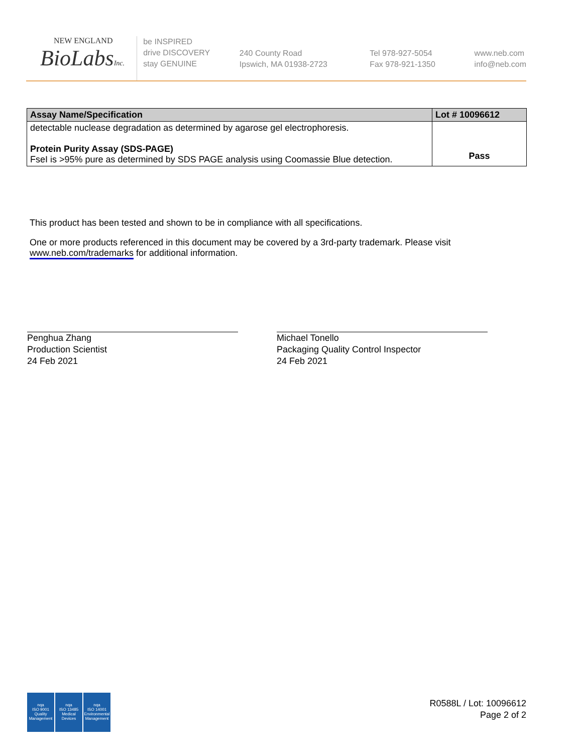NEW ENGLAND
BioLabsInc.
be INSPIRED
drive DISCOVERY
stay GENUINE
240 County Road
Ipswich, MA 01938-2723
Tel 978-927-5054
Fax 978-921-1350
www.neb.com
info@neb.com
| Assay Name/Specification | Lot # 10096612 |
| --- | --- |
| detectable nuclease degradation as determined by agarose gel electrophoresis. Protein Purity Assay (SDS-PAGE) FseI is >95% pure as determined by SDS PAGE analysis using Coomassie Blue detection. | Pass |
This product has been tested and shown to be in compliance with all specifications.
One or more products referenced in this document may be covered by a 3rd-party trademark. Please visit www.neb.com/trademarks for additional information.
Penghua Zhang
Production Scientist
24 Feb 2021
Michael Tonello
Packaging Quality Control Inspector
24 Feb 2021
nqa
ISO 9001
Quality Management
nqa
ISO 13485
Medical Devices
nqa
ISO 14001
Environmental Management
R0588L / Lot: 10096612
Page 2 of 2